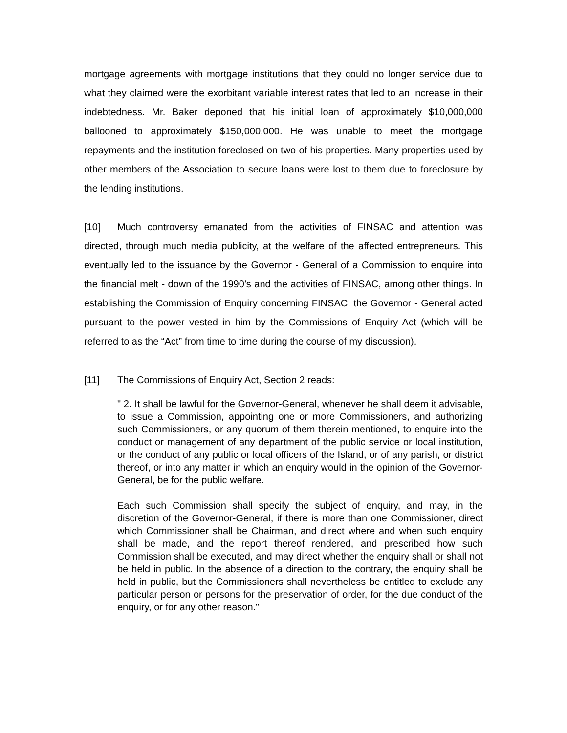mortgage agreements with mortgage institutions that they could no longer service due to what they claimed were the exorbitant variable interest rates that led to an increase in their indebtedness. Mr. Baker deponed that his initial loan of approximately $10,000,000 ballooned to approximately $150,000,000. He was unable to meet the mortgage repayments and the institution foreclosed on two of his properties. Many properties used by other members of the Association to secure loans were lost to them due to foreclosure by the lending institutions.
[10] Much controversy emanated from the activities of FINSAC and attention was directed, through much media publicity, at the welfare of the affected entrepreneurs. This eventually led to the issuance by the Governor - General of a Commission to enquire into the financial melt - down of the 1990’s and the activities of FINSAC, among other things. In establishing the Commission of Enquiry concerning FINSAC, the Governor - General acted pursuant to the power vested in him by the Commissions of Enquiry Act (which will be referred to as the “Act” from time to time during the course of my discussion).
[11] The Commissions of Enquiry Act, Section 2 reads:
" 2. It shall be lawful for the Governor-General, whenever he shall deem it advisable, to issue a Commission, appointing one or more Commissioners, and authorizing such Commissioners, or any quorum of them therein mentioned, to enquire into the conduct or management of any department of the public service or local institution, or the conduct of any public or local officers of the Island, or of any parish, or district thereof, or into any matter in which an enquiry would in the opinion of the Governor-General, be for the public welfare.
Each such Commission shall specify the subject of enquiry, and may, in the discretion of the Governor-General, if there is more than one Commissioner, direct which Commissioner shall be Chairman, and direct where and when such enquiry shall be made, and the report thereof rendered, and prescribed how such Commission shall be executed, and may direct whether the enquiry shall or shall not be held in public. In the absence of a direction to the contrary, the enquiry shall be held in public, but the Commissioners shall nevertheless be entitled to exclude any particular person or persons for the preservation of order, for the due conduct of the enquiry, or for any other reason."